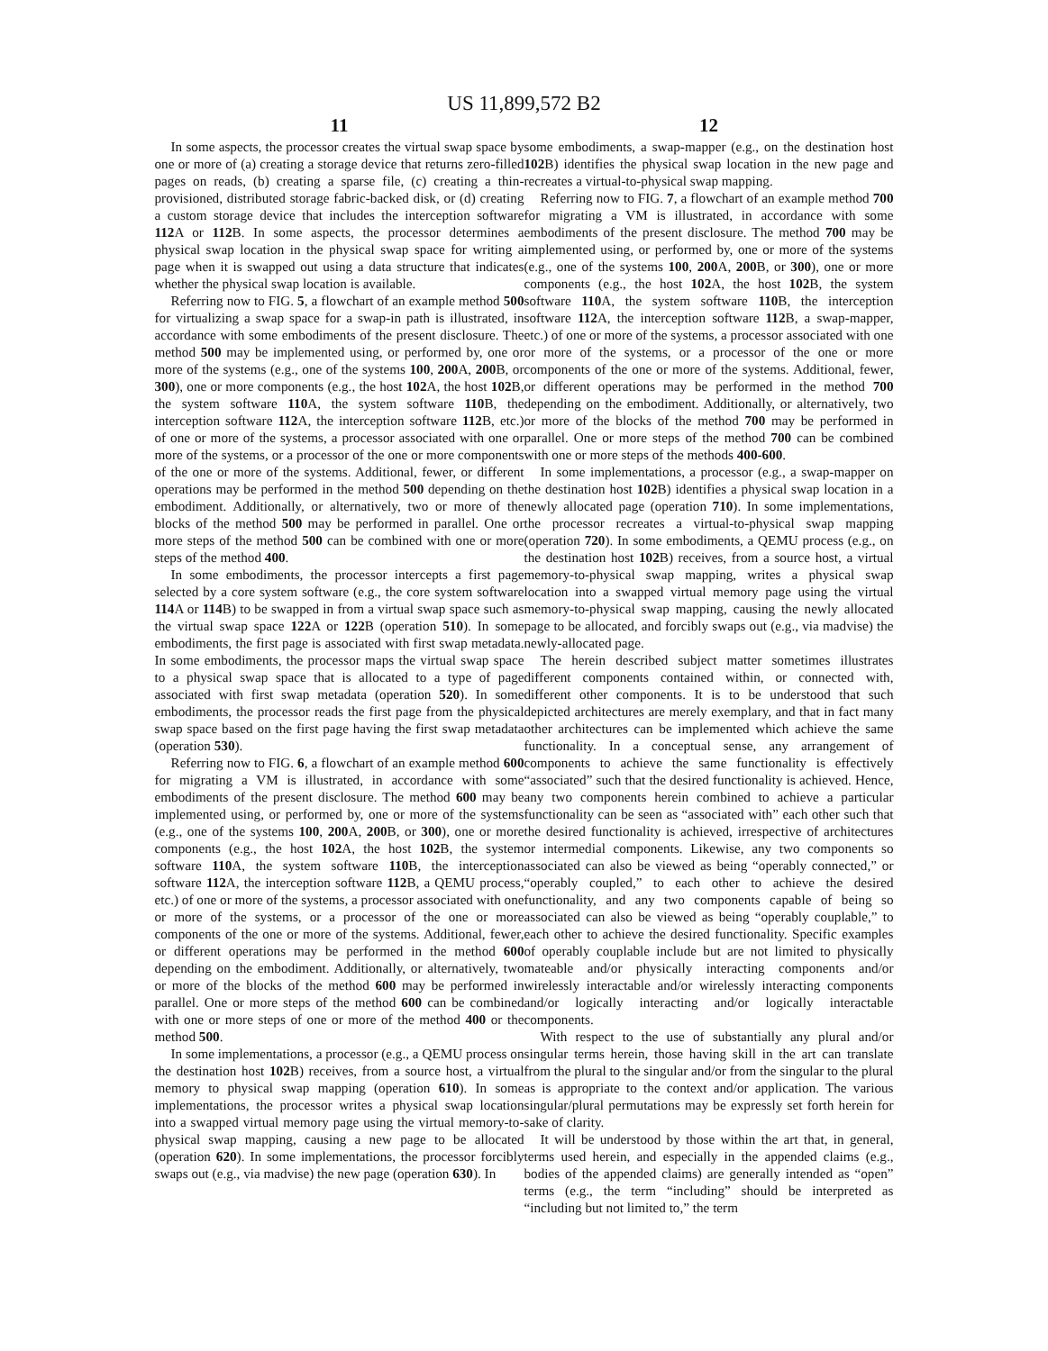US 11,899,572 B2
11
In some aspects, the processor creates the virtual swap space by one or more of (a) creating a storage device that returns zero-filled pages on reads, (b) creating a sparse file, (c) creating a thin-provisioned, distributed storage fabric-backed disk, or (d) creating a custom storage device that includes the interception software 112 A or 112 B. In some aspects, the processor determines a physical swap location in the physical swap space for writing a page when it is swapped out using a data structure that indicates whether the physical swap location is available.
Referring now to FIG. 5, a flowchart of an example method 500 for virtualizing a swap space for a swap-in path is illustrated, in accordance with some embodiments of the present disclosure. The method 500 may be implemented using, or performed by, one or more of the systems (e.g., one of the systems 100, 200 A, 200 B, or 300), one or more components (e.g., the host 102 A, the host 102 B, the system software 110 A, the system software 110 B, the interception software 112 A, the interception software 112 B, etc.) of one or more of the systems, a processor associated with one or more of the systems, or a processor of the one or more components of the one or more of the systems. Additional, fewer, or different operations may be performed in the method 500 depending on the embodiment. Additionally, or alternatively, two or more of the blocks of the method 500 may be performed in parallel. One or more steps of the method 500 can be combined with one or more steps of the method 400.
In some embodiments, the processor intercepts a first page selected by a core system software (e.g., the core system software 114 A or 114 B) to be swapped in from a virtual swap space such as the virtual swap space 122 A or 122 B (operation 510). In some embodiments, the first page is associated with first swap metadata. In some embodiments, the processor maps the virtual swap space to a physical swap space that is allocated to a type of page associated with first swap metadata (operation 520). In some embodiments, the processor reads the first page from the physical swap space based on the first page having the first swap metadata (operation 530).
Referring now to FIG. 6, a flowchart of an example method 600 for migrating a VM is illustrated, in accordance with some embodiments of the present disclosure. The method 600 may be implemented using, or performed by, one or more of the systems (e.g., one of the systems 100, 200 A, 200 B, or 300), one or more components (e.g., the host 102 A, the host 102 B, the system software 110 A, the system software 110 B, the interception software 112 A, the interception software 112 B, a QEMU process, etc.) of one or more of the systems, a processor associated with one or more of the systems, or a processor of the one or more components of the one or more of the systems. Additional, fewer, or different operations may be performed in the method 600 depending on the embodiment. Additionally, or alternatively, two or more of the blocks of the method 600 may be performed in parallel. One or more steps of the method 600 can be combined with one or more steps of one or more of the method 400 or the method 500.
In some implementations, a processor (e.g., a QEMU process on the destination host 102 B) receives, from a source host, a virtual memory to physical swap mapping (operation 610). In some implementations, the processor writes a physical swap location into a swapped virtual memory page using the virtual memory-to-physical swap mapping, causing a new page to be allocated (operation 620). In some implementations, the processor forcibly swaps out (e.g., via madvise) the new page (operation 630). In
12
some embodiments, a swap-mapper (e.g., on the destination host 102 B) identifies the physical swap location in the new page and recreates a virtual-to-physical swap mapping.
Referring now to FIG. 7, a flowchart of an example method 700 for migrating a VM is illustrated, in accordance with some embodiments of the present disclosure. The method 700 may be implemented using, or performed by, one or more of the systems (e.g., one of the systems 100, 200 A, 200 B, or 300), one or more components (e.g., the host 102 A, the host 102 B, the system software 110 A, the system software 110 B, the interception software 112 A, the interception software 112 B, a swap-mapper, etc.) of one or more of the systems, a processor associated with one or more of the systems, or a processor of the one or more components of the one or more of the systems. Additional, fewer, or different operations may be performed in the method 700 depending on the embodiment. Additionally, or alternatively, two or more of the blocks of the method 700 may be performed in parallel. One or more steps of the method 700 can be combined with one or more steps of the methods 400-600.
In some implementations, a processor (e.g., a swap-mapper on the destination host 102 B) identifies a physical swap location in a newly allocated page (operation 710). In some implementations, the processor recreates a virtual-to-physical swap mapping (operation 720). In some embodiments, a QEMU process (e.g., on the destination host 102 B) receives, from a source host, a virtual memory-to-physical swap mapping, writes a physical swap location into a swapped virtual memory page using the virtual memory-to-physical swap mapping, causing the newly allocated page to be allocated, and forcibly swaps out (e.g., via madvise) the newly-allocated page.
The herein described subject matter sometimes illustrates different components contained within, or connected with, different other components. It is to be understood that such depicted architectures are merely exemplary, and that in fact many other architectures can be implemented which achieve the same functionality. In a conceptual sense, any arrangement of components to achieve the same functionality is effectively “associated” such that the desired functionality is achieved. Hence, any two components herein combined to achieve a particular functionality can be seen as “associated with” each other such that the desired functionality is achieved, irrespective of architectures or intermedial components. Likewise, any two components so associated can also be viewed as being “operably connected,” or “operably coupled,” to each other to achieve the desired functionality, and any two components capable of being so associated can also be viewed as being “operably couplable,” to each other to achieve the desired functionality. Specific examples of operably couplable include but are not limited to physically mateable and/or physically interacting components and/or wirelessly interactable and/or wirelessly interacting components and/or logically interacting and/or logically interactable components.
With respect to the use of substantially any plural and/or singular terms herein, those having skill in the art can translate from the plural to the singular and/or from the singular to the plural as is appropriate to the context and/or application. The various singular/plural permutations may be expressly set forth herein for sake of clarity.
It will be understood by those within the art that, in general, terms used herein, and especially in the appended claims (e.g., bodies of the appended claims) are generally intended as “open” terms (e.g., the term “including” should be interpreted as “including but not limited to,” the term